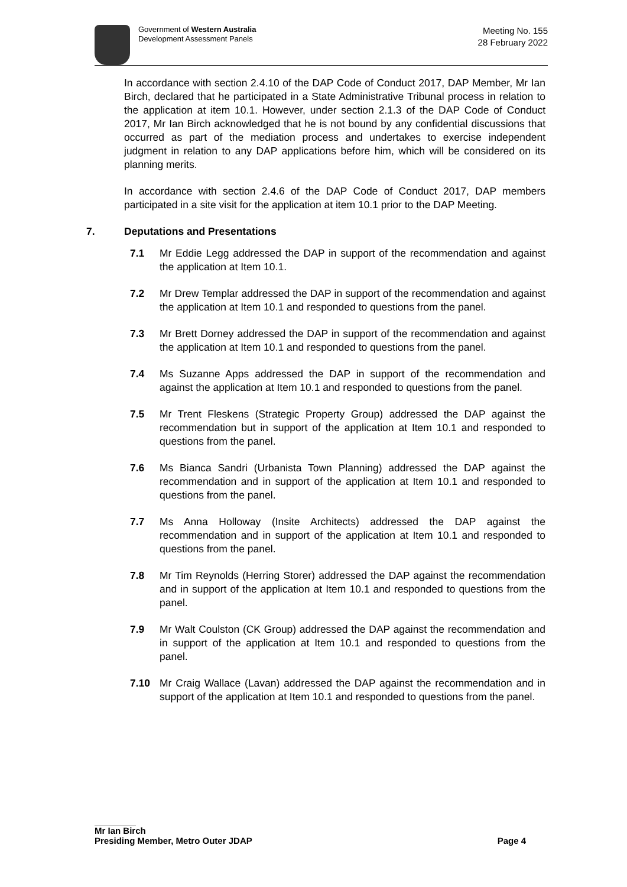Government of Western Australia
Development Assessment Panels
Meeting No. 155
28 February 2022
In accordance with section 2.4.10 of the DAP Code of Conduct 2017, DAP Member, Mr Ian Birch, declared that he participated in a State Administrative Tribunal process in relation to the application at item 10.1. However, under section 2.1.3 of the DAP Code of Conduct 2017, Mr Ian Birch acknowledged that he is not bound by any confidential discussions that occurred as part of the mediation process and undertakes to exercise independent judgment in relation to any DAP applications before him, which will be considered on its planning merits.
In accordance with section 2.4.6 of the DAP Code of Conduct 2017, DAP members participated in a site visit for the application at item 10.1 prior to the DAP Meeting.
7. Deputations and Presentations
7.1 Mr Eddie Legg addressed the DAP in support of the recommendation and against the application at Item 10.1.
7.2 Mr Drew Templar addressed the DAP in support of the recommendation and against the application at Item 10.1 and responded to questions from the panel.
7.3 Mr Brett Dorney addressed the DAP in support of the recommendation and against the application at Item 10.1 and responded to questions from the panel.
7.4 Ms Suzanne Apps addressed the DAP in support of the recommendation and against the application at Item 10.1 and responded to questions from the panel.
7.5 Mr Trent Fleskens (Strategic Property Group) addressed the DAP against the recommendation but in support of the application at Item 10.1 and responded to questions from the panel.
7.6 Ms Bianca Sandri (Urbanista Town Planning) addressed the DAP against the recommendation and in support of the application at Item 10.1 and responded to questions from the panel.
7.7 Ms Anna Holloway (Insite Architects) addressed the DAP against the recommendation and in support of the application at Item 10.1 and responded to questions from the panel.
7.8 Mr Tim Reynolds (Herring Storer) addressed the DAP against the recommendation and in support of the application at Item 10.1 and responded to questions from the panel.
7.9 Mr Walt Coulston (CK Group) addressed the DAP against the recommendation and in support of the application at Item 10.1 and responded to questions from the panel.
7.10 Mr Craig Wallace (Lavan) addressed the DAP against the recommendation and in support of the application at Item 10.1 and responded to questions from the panel.
Mr Ian Birch
Presiding Member, Metro Outer JDAP Page 4